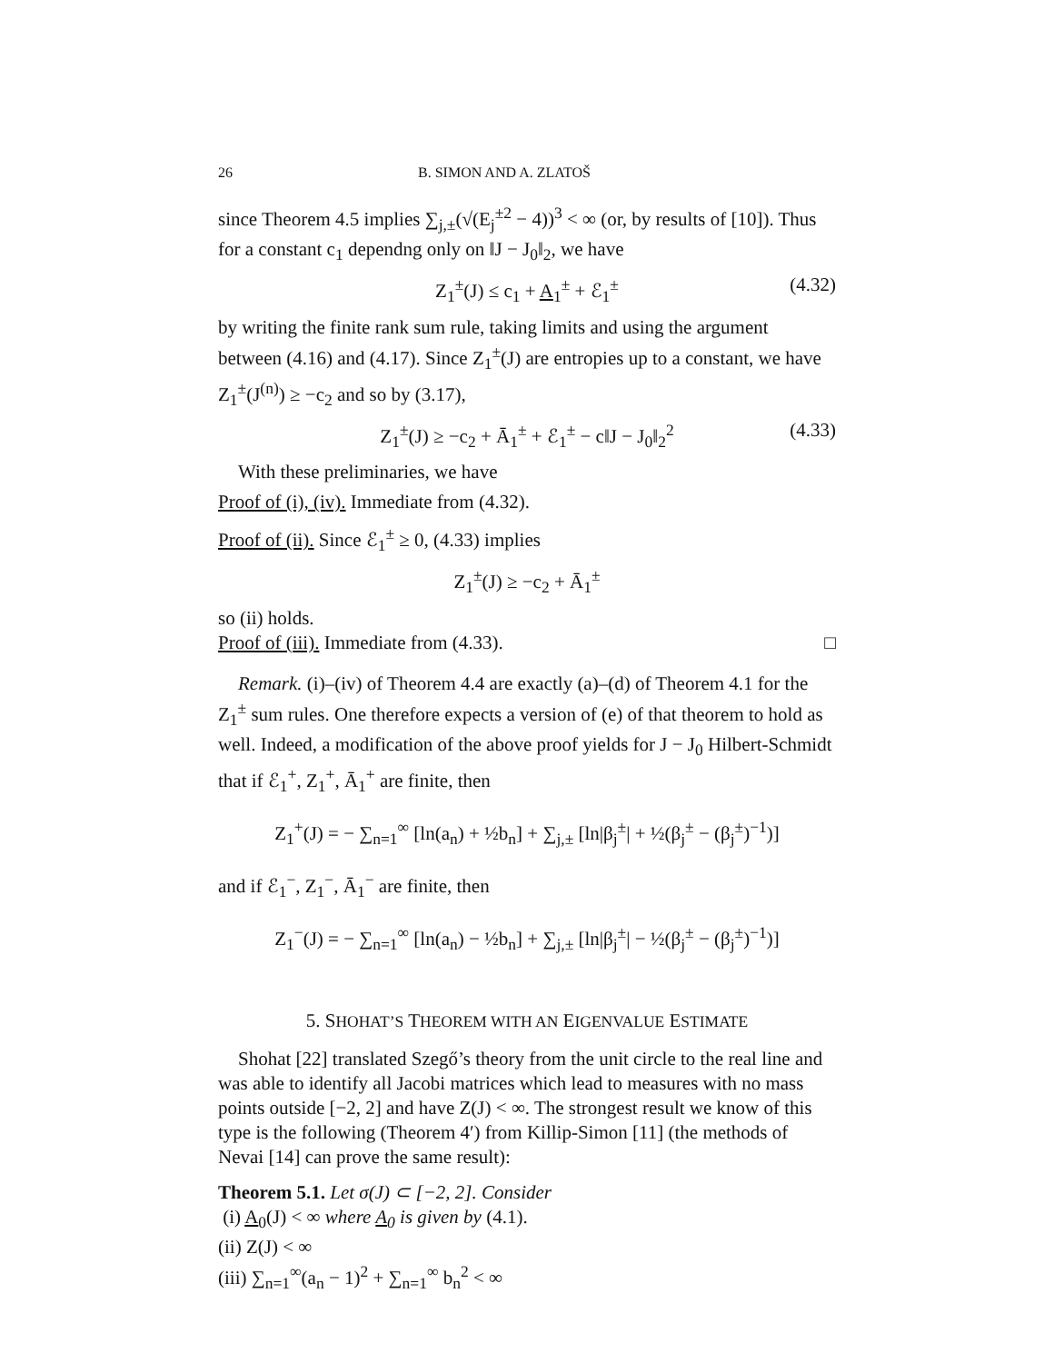26 B. SIMON AND A. ZLATOŠ
since Theorem 4.5 implies ∑<sub>j,±</sub>(√(E<sub>j</sub><sup>±2</sup> − 4))<sup>3</sup> < ∞ (or, by results of [10]). Thus for a constant c<sub>1</sub> dependng only on ‖J − J<sub>0</sub>‖<sub>2</sub>, we have
Z<sub>1</sub><sup>±</sup>(J) ≤ c<sub>1</sub> + A<sub>1</sub><sup>±</sup> + ℰ<sub>1</sub><sup>±</sup> (4.32)
by writing the finite rank sum rule, taking limits and using the argument between (4.16) and (4.17). Since Z<sub>1</sub><sup>±</sup>(J) are entropies up to a constant, we have Z<sub>1</sub><sup>±</sup>(J<sup>(n)</sup>) ≥ −c<sub>2</sub> and so by (3.17),
Z<sub>1</sub><sup>±</sup>(J) ≥ −c<sub>2</sub> + Ā<sub>1</sub><sup>±</sup> + ℰ<sub>1</sub><sup>±</sup> − c‖J − J<sub>0</sub>‖<sub>2</sub><sup>2</sup> (4.33)
With these preliminaries, we have
Proof of (i), (iv). Immediate from (4.32).
Proof of (ii). Since ℰ<sub>1</sub><sup>±</sup> ≥ 0, (4.33) implies
Z<sub>1</sub><sup>±</sup>(J) ≥ −c<sub>2</sub> + Ā<sub>1</sub><sup>±</sup>
so (ii) holds.
Proof of (iii). Immediate from (4.33). □
Remark. (i)–(iv) of Theorem 4.4 are exactly (a)–(d) of Theorem 4.1 for the Z<sub>1</sub><sup>±</sup> sum rules. One therefore expects a version of (e) of that theorem to hold as well. Indeed, a modification of the above proof yields for J − J<sub>0</sub> Hilbert-Schmidt that if ℰ<sub>1</sub><sup>+</sup>, Z<sub>1</sub><sup>+</sup>, Ā<sub>1</sub><sup>+</sup> are finite, then
Z<sub>1</sub><sup>+</sup>(J) = − ∑<sub>n=1</sub><sup>∞</sup> [ln(a<sub>n</sub>) + ½b<sub>n</sub>] + ∑<sub>j,±</sub> [ln|β<sub>j</sub><sup>±</sup>| + ½(β<sub>j</sub><sup>±</sup> − (β<sub>j</sub><sup>±</sup>)<sup>−1</sup>)]
and if ℰ<sub>1</sub><sup>−</sup>, Z<sub>1</sub><sup>−</sup>, Ā<sub>1</sub><sup>−</sup> are finite, then
Z<sub>1</sub><sup>−</sup>(J) = − ∑<sub>n=1</sub><sup>∞</sup> [ln(a<sub>n</sub>) − ½b<sub>n</sub>] + ∑<sub>j,±</sub> [ln|β<sub>j</sub><sup>±</sup>| − ½(β<sub>j</sub><sup>±</sup> − (β<sub>j</sub><sup>±</sup>)<sup>−1</sup>)]
5. SHOHAT’S THEOREM WITH AN EIGENVALUE ESTIMATE
Shohat [22] translated Szegő’s theory from the unit circle to the real line and was able to identify all Jacobi matrices which lead to measures with no mass points outside [−2, 2] and have Z(J) < ∞. The strongest result we know of this type is the following (Theorem 4′) from Killip-Simon [11] (the methods of Nevai [14] can prove the same result):
Theorem 5.1. Let σ(J) ⊂ [−2, 2]. Consider
(i) A<sub>0</sub>(J) < ∞ where A<sub>0</sub> is given by (4.1).
(ii) Z(J) < ∞
(iii) ∑<sub>n=1</sub><sup>∞</sup>(a<sub>n</sub> − 1)<sup>2</sup> + ∑<sub>n=1</sub><sup>∞</sup> b<sub>n</sub><sup>2</sup> < ∞